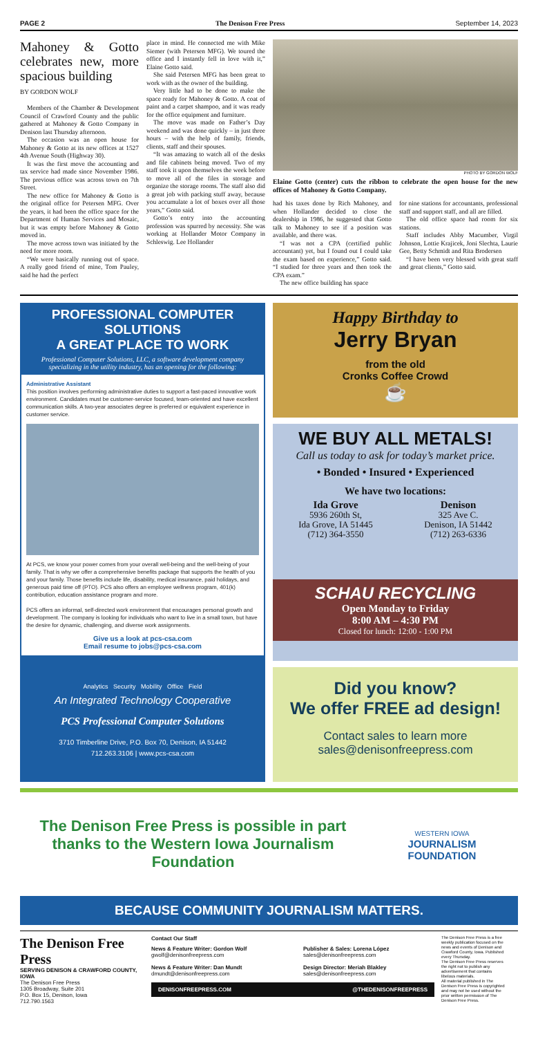PAGE 2 The Denison Free Press September 14, 2023
Mahoney & Gotto celebrates new, more spacious building
BY GORDON WOLF
Members of the Chamber & Development Council of Crawford County and the public gathered at Mahoney & Gotto Company in Denison last Thursday afternoon.
The occasion was an open house for Mahoney & Gotto at its new offices at 1527 4th Avenue South (Highway 30).
It was the first move the accounting and tax service had made since November 1986. The previous office was across town on 7th Street.
The new office for Mahoney & Gotto is the original office for Petersen MFG. Over the years, it had been the office space for the Department of Human Services and Mosaic, but it was empty before Mahoney & Gotto moved in.
The move across town was initiated by the need for more room.
“We were basically running out of space. A really good friend of mine, Tom Pauley, said he had the perfect
place in mind. He connected me with Mike Siemer (with Petersen MFG). We toured the office and I instantly fell in love with it,” Elaine Gotto said.
She said Petersen MFG has been great to work with as the owner of the building.
Very little had to be done to make the space ready for Mahoney & Gotto. A coat of paint and a carpet shampoo, and it was ready for the office equipment and furniture.
The move was made on Father’s Day weekend and was done quickly – in just three hours – with the help of family, friends, clients, staff and their spouses.
“It was amazing to watch all of the desks and file cabinets being moved. Two of my staff took it upon themselves the week before to move all of the files in storage and organize the storage rooms. The staff also did a great job with packing stuff away, because you accumulate a lot of boxes over all those years,” Gotto said.
Gotto’s entry into the accounting profession was spurred by necessity. She was working at Hollander Motor Company in Schleswig. Lee Hollander
PHOTO BY GORDON WOLF
Elaine Gotto (center) cuts the ribbon to celebrate the open house for the new offices of Mahoney & Gotto Company.
had his taxes done by Rich Mahoney, and when Hollander decided to close the dealership in 1986, he suggested that Gotto talk to Mahoney to see if a position was available, and there was.
“I was not a CPA (certified public accountant) yet, but I found out I could take the exam based on experience,” Gotto said. “I studied for three years and then took the CPA exam.”
The new office building has space
for nine stations for accountants, professional staff and support staff, and all are filled.
The old office space had room for six stations.
Staff includes Abby Macumber, Virgil Johnson, Lottie Krajicek, Joni Slechta, Laurie Gee, Betty Schmidt and Rita Brodersen
“I have been very blessed with great staff and great clients,” Gotto said.
PROFESSIONAL COMPUTER SOLUTIONS
A GREAT PLACE TO WORK
Professional Computer Solutions, LLC, a software development company specializing in the utility industry, has an opening for the following:
Administrative Assistant
This position involves performing administrative duties to support a fast-paced innovative work environment. Candidates must be customer-service focused, team-oriented and have excellent communication skills. A two-year associates degree is preferred or equivalent experience in customer service.
At PCS, we know your power comes from your overall well-being and the well-being of your family. That is why we offer a comprehensive benefits package that supports the health of you and your family. Those benefits include life, disability, medical insurance, paid holidays, and generous paid time off (PTO). PCS also offers an employee wellness program, 401(k) contribution, education assistance program and more.
PCS offers an informal, self-directed work environment that encourages personal growth and development. The company is looking for individuals who want to live in a small town, but have the desire for dynamic, challenging, and diverse work assignments.
Give us a look at pcs-csa.com
Email resume to jobs@pcs-csa.com
Analytics Security Mobility Office Field
An Integrated Technology Cooperative
PCS Professional Computer Solutions
3710 Timberline Drive, P.O. Box 70, Denison, IA 51442
712.263.3106 | www.pcs-csa.com
Happy Birthday to
Jerry Bryan
from the old
Cronks Coffee Crowd
☕
WE BUY ALL METALS!
Call us today to ask for today’s market price.
• Bonded • Insured • Experienced
We have two locations:
Ida Grove
5936 260th St,
Ida Grove, IA 51445
(712) 364-3550
Denison
325 Ave C.
Denison, IA 51442
(712) 263-6336
SCHAU RECYCLING
Open Monday to Friday
8:00 AM – 4:30 PM
Closed for lunch: 12:00 - 1:00 PM
Did you know?
We offer FREE ad design!
Contact sales to learn more
sales@denisonfreepress.com
The Denison Free Press is possible in part thanks to the Western Iowa Journalism Foundation
WESTERN IOWA
JOURNALISM
FOUNDATION
BECAUSE COMMUNITY JOURNALISM MATTERS.
The Denison Free Press
SERVING DENISON & CRAWFORD COUNTY, IOWA
The Denison Free Press
1305 Broadway, Suite 201
P.O. Box 15, Denison, Iowa
712.790.1563
Contact Our Staff
News & Feature Writer: Gordon Wolf
gwolf@denisonfreepress.com
News & Feature Writer: Dan Mundt
dmundt@denisonfreepress.com
Publisher & Sales: Lorena López
sales@denisonfreepress.com
Design Director: Meriah Blakley
sales@denisonfreepress.com
DENISONFREEPRESS.COM @THEDENISONFREEPRESS
The Denison Free Press is a free weekly publication focused on the news and events of Denison and Crawford County, Iowa. Published every Thursday.
The Denison Free Press reserves the right not to publish any advertisement that contains libelous materials.
All material published in The Denison Free Press is copyrighted and may not be used without the prior written permission of The Denison Free Press.